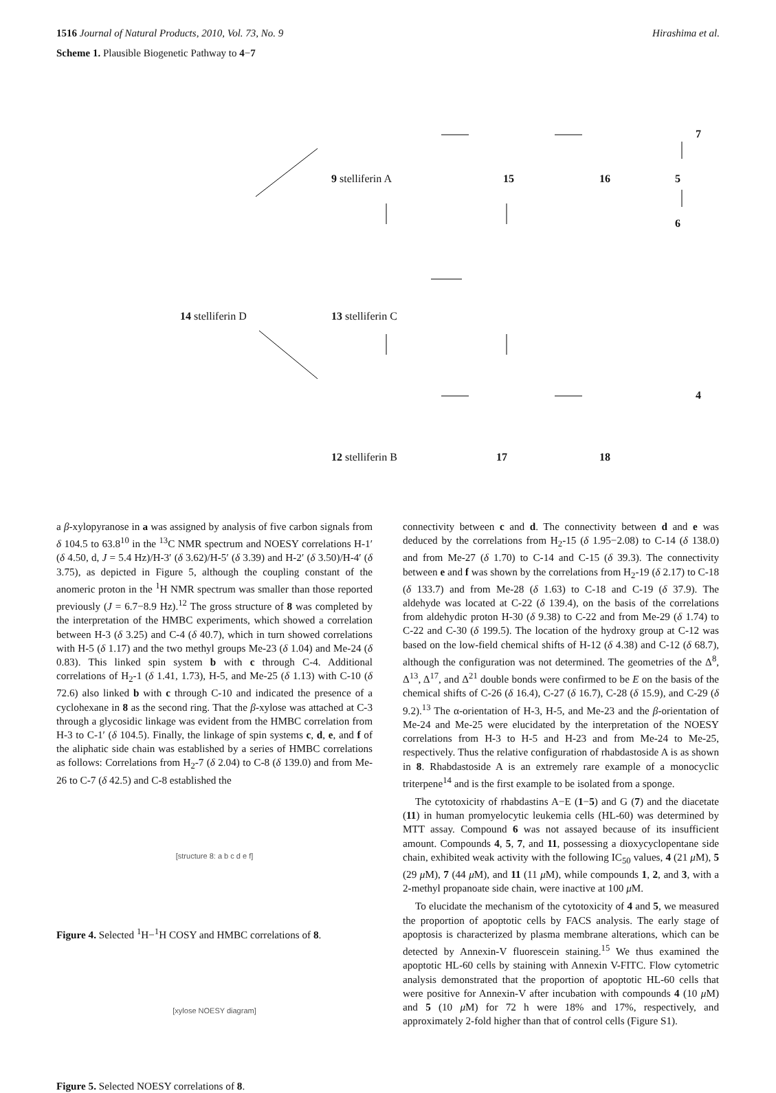1516 Journal of Natural Products, 2010, Vol. 73, No. 9 Hirashima et al.
Scheme 1. Plausible Biogenetic Pathway to 4−7
9 stelliferin A 15 16
7
5
6
14 stelliferin D 13 stelliferin C
12 stelliferin B 17 18
4
a β-xylopyranose in a was assigned by analysis of five carbon signals from δ 104.5 to 63.8<sup>10</sup> in the <sup>13</sup>C NMR spectrum and NOESY correlations H-1′ (δ 4.50, d, J = 5.4 Hz)/H-3′ (δ 3.62)/H-5′ (δ 3.39) and H-2′ (δ 3.50)/H-4′ (δ 3.75), as depicted in Figure 5, although the coupling constant of the anomeric proton in the <sup>1</sup>H NMR spectrum was smaller than those reported previously (J = 6.7−8.9 Hz).<sup>12</sup> The gross structure of 8 was completed by the interpretation of the HMBC experiments, which showed a correlation between H-3 (δ 3.25) and C-4 (δ 40.7), which in turn showed correlations with H-5 (δ 1.17) and the two methyl groups Me-23 (δ 1.04) and Me-24 (δ 0.83). This linked spin system b with c through C-4. Additional correlations of H<sub>2</sub>-1 (δ 1.41, 1.73), H-5, and Me-25 (δ 1.13) with C-10 (δ 72.6) also linked b with c through C-10 and indicated the presence of a cyclohexane in 8 as the second ring. That the β-xylose was attached at C-3 through a glycosidic linkage was evident from the HMBC correlation from H-3 to C-1′ (δ 104.5). Finally, the linkage of spin systems c, d, e, and f of the aliphatic side chain was established by a series of HMBC correlations as follows: Correlations from H<sub>2</sub>-7 (δ 2.04) to C-8 (δ 139.0) and from Me-26 to C-7 (δ 42.5) and C-8 established the
[structure 8: a b c d e f]
Figure 4. Selected <sup>1</sup>H−<sup>1</sup>H COSY and HMBC correlations of 8.
[xylose NOESY diagram]
Figure 5. Selected NOESY correlations of 8.
connectivity between c and d. The connectivity between d and e was deduced by the correlations from H<sub>2</sub>-15 (δ 1.95−2.08) to C-14 (δ 138.0) and from Me-27 (δ 1.70) to C-14 and C-15 (δ 39.3). The connectivity between e and f was shown by the correlations from H<sub>2</sub>-19 (δ 2.17) to C-18 (δ 133.7) and from Me-28 (δ 1.63) to C-18 and C-19 (δ 37.9). The aldehyde was located at C-22 (δ 139.4), on the basis of the correlations from aldehydic proton H-30 (δ 9.38) to C-22 and from Me-29 (δ 1.74) to C-22 and C-30 (δ 199.5). The location of the hydroxy group at C-12 was based on the low-field chemical shifts of H-12 (δ 4.38) and C-12 (δ 68.7), although the configuration was not determined. The geometries of the Δ<sup>8</sup>, Δ<sup>13</sup>, Δ<sup>17</sup>, and Δ<sup>21</sup> double bonds were confirmed to be E on the basis of the chemical shifts of C-26 (δ 16.4), C-27 (δ 16.7), C-28 (δ 15.9), and C-29 (δ 9.2).<sup>13</sup> The α-orientation of H-3, H-5, and Me-23 and the β-orientation of Me-24 and Me-25 were elucidated by the interpretation of the NOESY correlations from H-3 to H-5 and H-23 and from Me-24 to Me-25, respectively. Thus the relative configuration of rhabdastoside A is as shown in 8. Rhabdastoside A is an extremely rare example of a monocyclic triterpene<sup>14</sup> and is the first example to be isolated from a sponge.
The cytotoxicity of rhabdastins A−E (1−5) and G (7) and the diacetate (11) in human promyelocytic leukemia cells (HL-60) was determined by MTT assay. Compound 6 was not assayed because of its insufficient amount. Compounds 4, 5, 7, and 11, possessing a dioxycyclopentane side chain, exhibited weak activity with the following IC<sub>50</sub> values, 4 (21 μ M), 5 (29 μ M), 7 (44 μ M), and 11 (11 μ M), while compounds 1, 2, and 3, with a 2-methyl propanoate side chain, were inactive at 100 μ M.
To elucidate the mechanism of the cytotoxicity of 4 and 5, we measured the proportion of apoptotic cells by FACS analysis. The early stage of apoptosis is characterized by plasma membrane alterations, which can be detected by Annexin-V fluorescein staining.<sup>15</sup> We thus examined the apoptotic HL-60 cells by staining with Annexin V-FITC. Flow cytometric analysis demonstrated that the proportion of apoptotic HL-60 cells that were positive for Annexin-V after incubation with compounds 4 (10 μ M) and 5 (10 μ M) for 72 h were 18% and 17%, respectively, and approximately 2-fold higher than that of control cells (Figure S1).